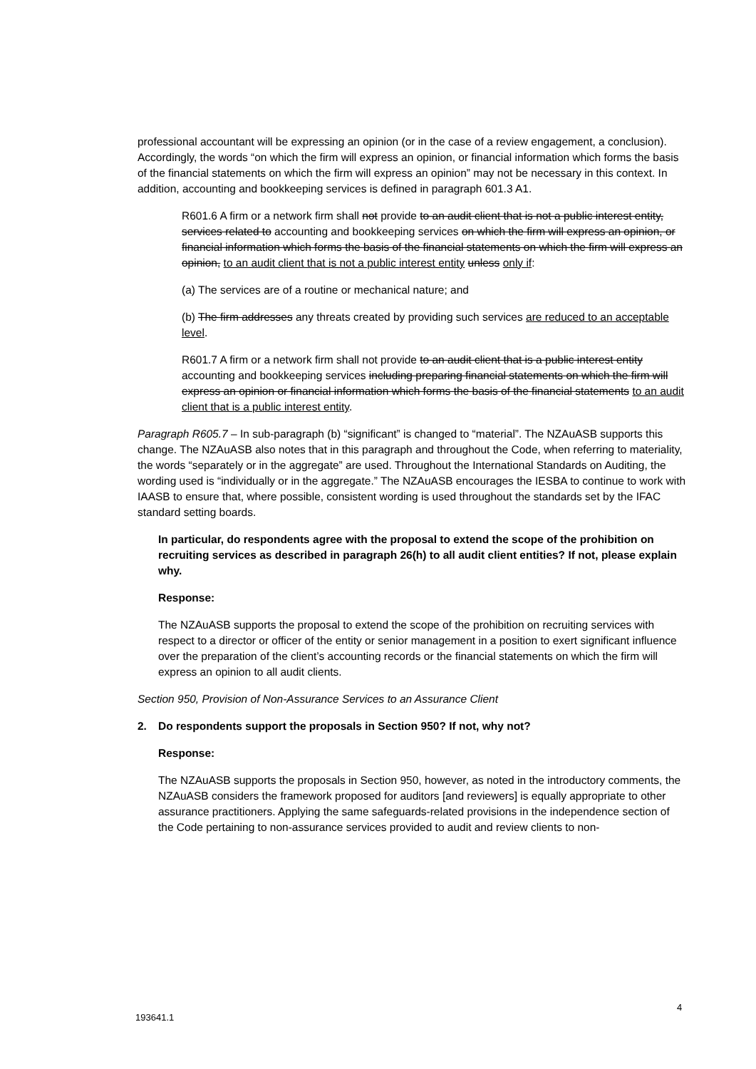professional accountant will be expressing an opinion (or in the case of a review engagement, a conclusion). Accordingly, the words “on which the firm will express an opinion, or financial information which forms the basis of the financial statements on which the firm will express an opinion” may not be necessary in this context. In addition, accounting and bookkeeping services is defined in paragraph 601.3 A1.
R601.6 A firm or a network firm shall not provide to an audit client that is not a public interest entity, services related to accounting and bookkeeping services on which the firm will express an opinion, or financial information which forms the basis of the financial statements on which the firm will express an opinion, to an audit client that is not a public interest entity unless only if:
(a) The services are of a routine or mechanical nature; and
(b) The firm addresses any threats created by providing such services are reduced to an acceptable level.
R601.7 A firm or a network firm shall not provide to an audit client that is a public interest entity accounting and bookkeeping services including preparing financial statements on which the firm will express an opinion or financial information which forms the basis of the financial statements to an audit client that is a public interest entity.
Paragraph R605.7 – In sub-paragraph (b) “significant” is changed to “material”. The NZAuASB supports this change. The NZAuASB also notes that in this paragraph and throughout the Code, when referring to materiality, the words “separately or in the aggregate” are used. Throughout the International Standards on Auditing, the wording used is “individually or in the aggregate.” The NZAuASB encourages the IESBA to continue to work with IAASB to ensure that, where possible, consistent wording is used throughout the standards set by the IFAC standard setting boards.
In particular, do respondents agree with the proposal to extend the scope of the prohibition on recruiting services as described in paragraph 26(h) to all audit client entities? If not, please explain why.
Response:
The NZAuASB supports the proposal to extend the scope of the prohibition on recruiting services with respect to a director or officer of the entity or senior management in a position to exert significant influence over the preparation of the client’s accounting records or the financial statements on which the firm will express an opinion to all audit clients.
Section 950, Provision of Non-Assurance Services to an Assurance Client
2. Do respondents support the proposals in Section 950? If not, why not?
Response:
The NZAuASB supports the proposals in Section 950, however, as noted in the introductory comments, the NZAuASB considers the framework proposed for auditors [and reviewers] is equally appropriate to other assurance practitioners. Applying the same safeguards-related provisions in the independence section of the Code pertaining to non-assurance services provided to audit and review clients to non-
4
193641.1